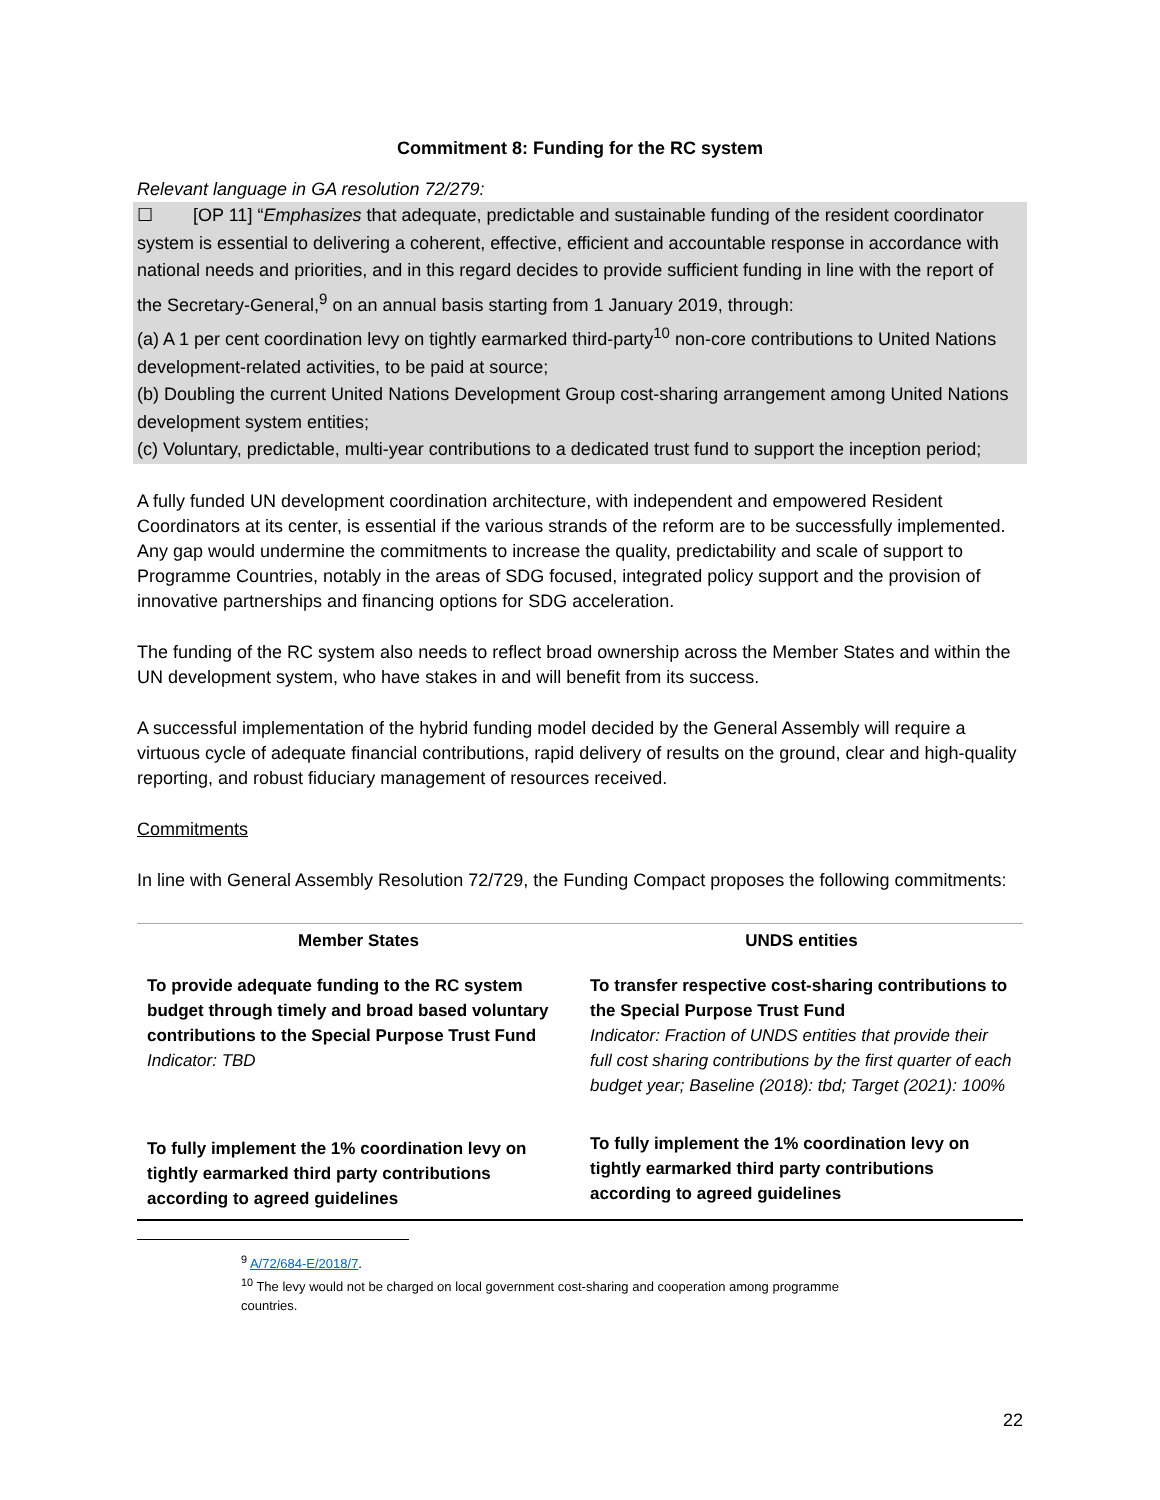Commitment 8: Funding for the RC system
Relevant language in GA resolution 72/279:
☐ [OP 11] “Emphasizes that adequate, predictable and sustainable funding of the resident coordinator system is essential to delivering a coherent, effective, efficient and accountable response in accordance with national needs and priorities, and in this regard decides to provide sufficient funding in line with the report of the Secretary-General,<sup>9</sup> on an annual basis starting from 1 January 2019, through:
(a) A 1 per cent coordination levy on tightly earmarked third-party<sup>10</sup> non-core contributions to United Nations development-related activities, to be paid at source;
(b) Doubling the current United Nations Development Group cost-sharing arrangement among United Nations development system entities;
(c) Voluntary, predictable, multi-year contributions to a dedicated trust fund to support the inception period;
A fully funded UN development coordination architecture, with independent and empowered Resident Coordinators at its center, is essential if the various strands of the reform are to be successfully implemented. Any gap would undermine the commitments to increase the quality, predictability and scale of support to Programme Countries, notably in the areas of SDG focused, integrated policy support and the provision of innovative partnerships and financing options for SDG acceleration.
The funding of the RC system also needs to reflect broad ownership across the Member States and within the UN development system, who have stakes in and will benefit from its success.
A successful implementation of the hybrid funding model decided by the General Assembly will require a virtuous cycle of adequate financial contributions, rapid delivery of results on the ground, clear and high-quality reporting, and robust fiduciary management of resources received.
Commitments
In line with General Assembly Resolution 72/729, the Funding Compact proposes the following commitments:
| Member States | UNDS entities |
| --- | --- |
| To provide adequate funding to the RC system budget through timely and broad based voluntary contributions to the Special Purpose Trust Fund Indicator: TBD | To transfer respective cost-sharing contributions to the Special Purpose Trust Fund Indicator: Fraction of UNDS entities that provide their full cost sharing contributions by the first quarter of each budget year; Baseline (2018): tbd; Target (2021): 100% |
| To fully implement the 1% coordination levy on tightly earmarked third party contributions according to agreed guidelines | To fully implement the 1% coordination levy on tightly earmarked third party contributions according to agreed guidelines |
<sup>9</sup> A/72/684-E/2018/7.
<sup>10</sup> The levy would not be charged on local government cost-sharing and cooperation among programme countries.
22